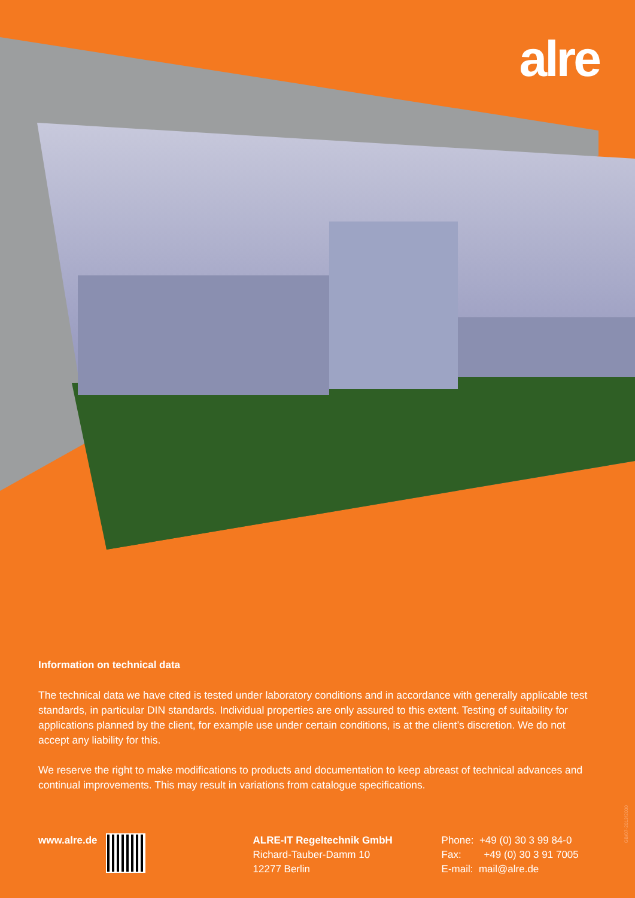alre
Information on technical data
The technical data we have cited is tested under laboratory conditions and in accordance with generally applicable test standards, in particular DIN standards. Individual properties are only assured to this extent. Testing of suitability for applications planned by the client, for example use under certain conditions, is at the client’s discretion. We do not accept any liability for this.
We reserve the right to make modifications to products and documentation to keep abreast of technical advances and continual improvements. This may result in variations from catalogue specifications.
www.alre.de ALRE-IT Regeltechnik GmbH
Richard-Tauber-Damm 10
12277 Berlin
Phone: +49 (0) 30 3 99 84-0
Fax: +49 (0) 30 3 91 7005
E-mail: mail@alre.de
GB/07-2013/2000